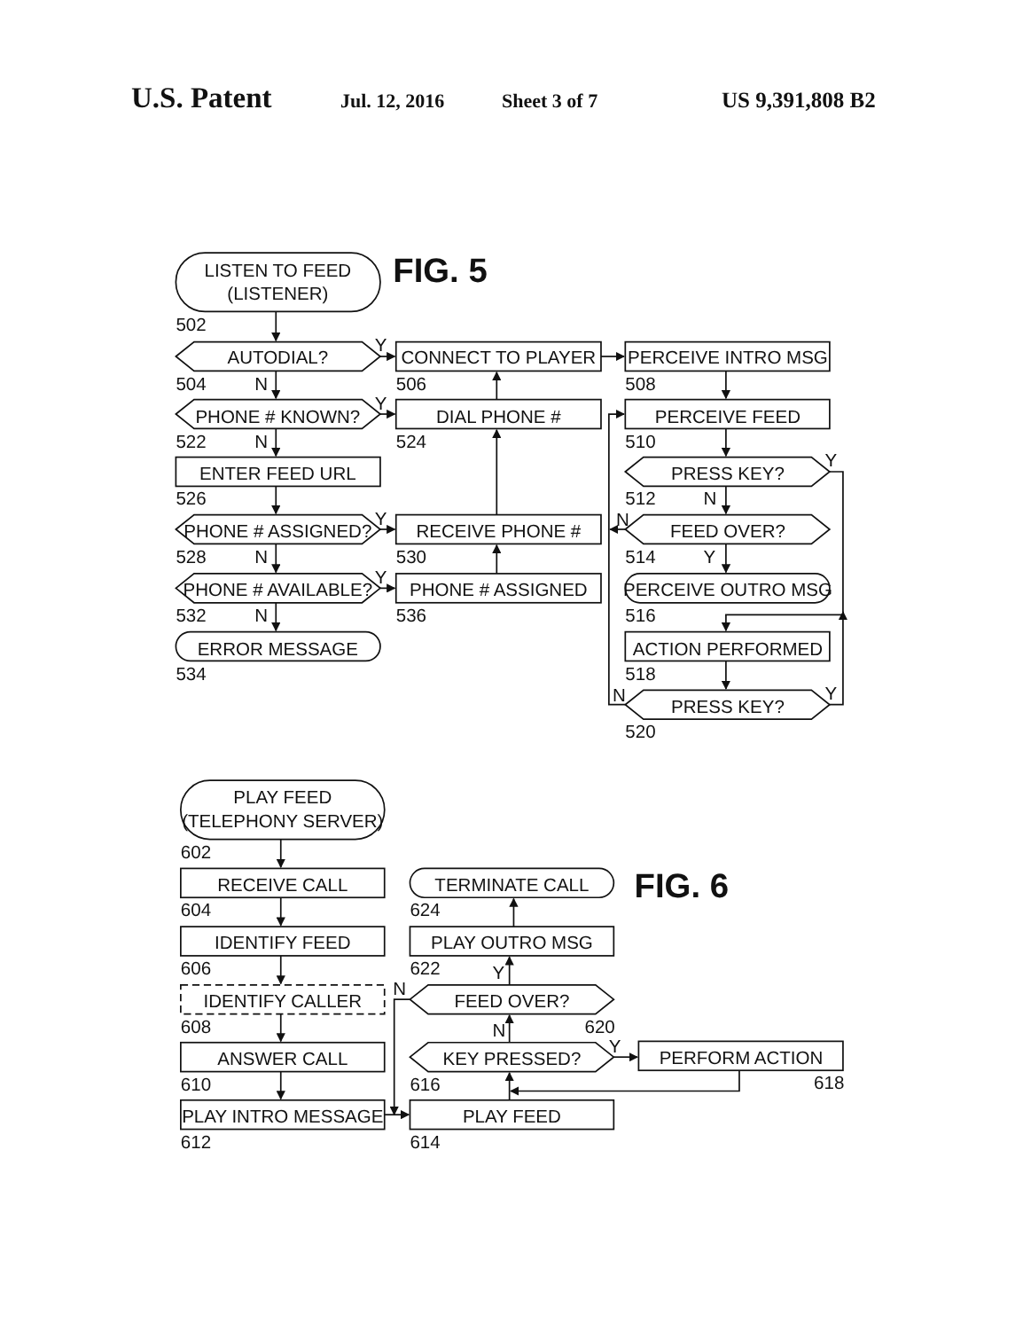U.S. Patent Jul. 12, 2016 Sheet 3 of 7 US 9,391,808 B2
LISTEN TO FEED
(LISTENER)
FIG. 5
502
AUTODIAL?
504
N
Y
CONNECT TO PLAYER
506
PERCEIVE INTRO MSG
508
PHONE # KNOWN?
522
N
Y
DIAL PHONE #
524
PERCEIVE FEED
510
ENTER FEED URL
526
PRESS KEY?
512
N
Y
PHONE # ASSIGNED?
528
N
Y
RECEIVE PHONE #
530
FEED OVER?
N
514
Y
PHONE # AVAILABLE?
532
N
Y
PHONE # ASSIGNED
536
PERCEIVE OUTRO MSG
516
ERROR MESSAGE
534
ACTION PERFORMED
518
PRESS KEY?
N
Y
520
PLAY FEED
(TELEPHONY SERVER)
602
RECEIVE CALL
604
TERMINATE CALL
624
FIG. 6
IDENTIFY FEED
606
PLAY OUTRO MSG
622
Y
IDENTIFY CALLER
608
FEED OVER?
N
620
N
ANSWER CALL
610
KEY PRESSED?
Y
616
PERFORM ACTION
618
PLAY INTRO MESSAGE
612
PLAY FEED
614